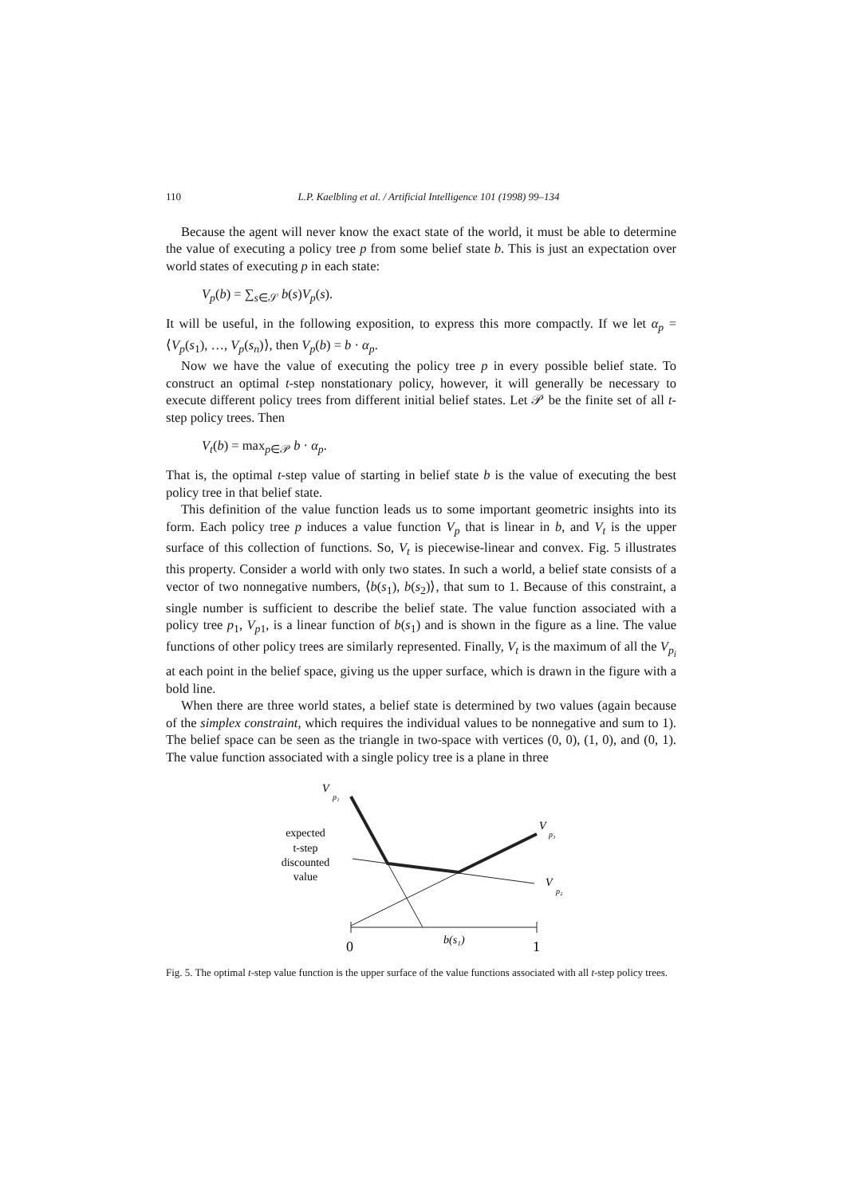110 L.P. Kaelbling et al. / Artificial Intelligence 101 (1998) 99–134
Because the agent will never know the exact state of the world, it must be able to determine the value of executing a policy tree p from some belief state b. This is just an expectation over world states of executing p in each state:
V<sub>p</sub>(b) = ∑<sub>s∈𝒮</sub> b(s)V<sub>p</sub>(s).
It will be useful, in the following exposition, to express this more compactly. If we let α<sub>p</sub> = ⟨V<sub>p</sub>(s<sub>1</sub>), …, V<sub>p</sub>(s<sub>n</sub>)⟩, then V<sub>p</sub>(b) = b · α<sub>p</sub>.
Now we have the value of executing the policy tree p in every possible belief state. To construct an optimal t-step nonstationary policy, however, it will generally be necessary to execute different policy trees from different initial belief states. Let 𝒫 be the finite set of all t-step policy trees. Then
V<sub>t</sub>(b) = max<sub>p∈𝒫</sub> b · α<sub>p</sub>.
That is, the optimal t-step value of starting in belief state b is the value of executing the best policy tree in that belief state.
This definition of the value function leads us to some important geometric insights into its form. Each policy tree p induces a value function V<sub>p</sub> that is linear in b, and V<sub>t</sub> is the upper surface of this collection of functions. So, V<sub>t</sub> is piecewise-linear and convex. Fig. 5 illustrates this property. Consider a world with only two states. In such a world, a belief state consists of a vector of two nonnegative numbers, ⟨b(s<sub>1</sub>), b(s<sub>2</sub>)⟩, that sum to 1. Because of this constraint, a single number is sufficient to describe the belief state. The value function associated with a policy tree p<sub>1</sub>, V<sub>p</sub><sub>1</sub>, is a linear function of b(s<sub>1</sub>) and is shown in the figure as a line. The value functions of other policy trees are similarly represented. Finally, V<sub>t</sub> is the maximum of all the V<sub>p<sub>i</sub></sub> at each point in the belief space, giving us the upper surface, which is drawn in the figure with a bold line.
When there are three world states, a belief state is determined by two values (again because of the simplex constraint, which requires the individual values to be nonnegative and sum to 1). The belief space can be seen as the triangle in two-space with vertices (0, 0), (1, 0), and (0, 1). The value function associated with a single policy tree is a plane in three
V
p₁
expected
t-step
discounted
value
V
p₃
V
p₂
0
1
b(s₁)
Fig. 5. The optimal t-step value function is the upper surface of the value functions associated with all t-step policy trees.